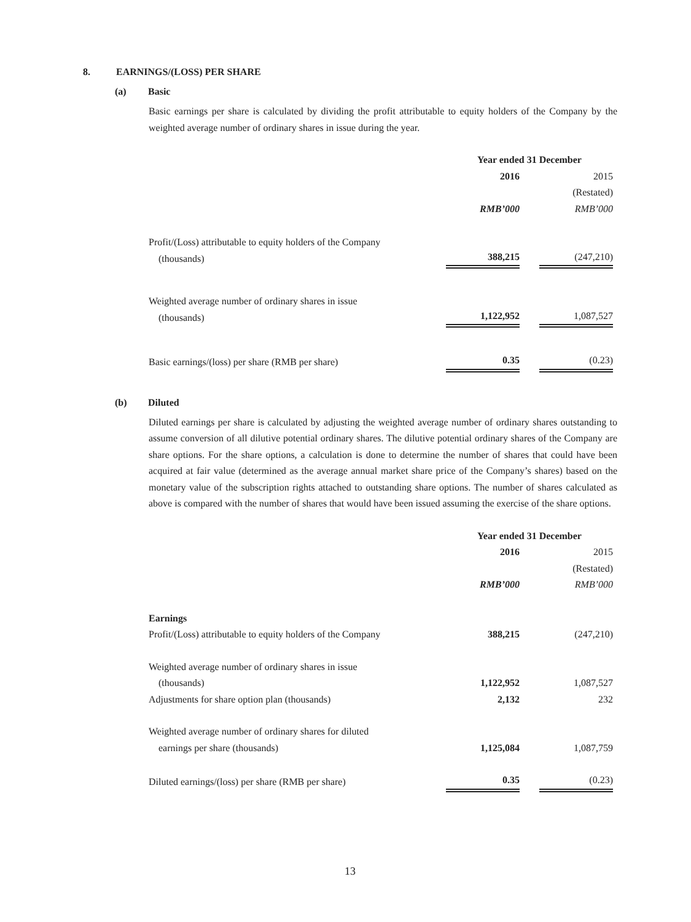8. EARNINGS/(LOSS) PER SHARE
(a) Basic
Basic earnings per share is calculated by dividing the profit attributable to equity holders of the Company by the weighted average number of ordinary shares in issue during the year.
| | Year ended 31 December | | |
| | 2016 | | 2015 |
| | | | (Restated) |
| | RMB’000 | | RMB’000 |
| Profit/(Loss) attributable to equity holders of the Company (thousands) | 388,215 | | (247,210) |
| Weighted average number of ordinary shares in issue (thousands) | 1,122,952 | | 1,087,527 |
| Basic earnings/(loss) per share (RMB per share) | 0.35 | | (0.23) |
(b) Diluted
Diluted earnings per share is calculated by adjusting the weighted average number of ordinary shares outstanding to assume conversion of all dilutive potential ordinary shares. The dilutive potential ordinary shares of the Company are share options. For the share options, a calculation is done to determine the number of shares that could have been acquired at fair value (determined as the average annual market share price of the Company’s shares) based on the monetary value of the subscription rights attached to outstanding share options. The number of shares calculated as above is compared with the number of shares that would have been issued assuming the exercise of the share options.
| | Year ended 31 December | | |
| | 2016 | | 2015 |
| | | | (Restated) |
| | RMB’000 | | RMB’000 |
| Earnings | | | |
| Profit/(Loss) attributable to equity holders of the Company | 388,215 | | (247,210) |
| Weighted average number of ordinary shares in issue (thousands) | 1,122,952 | | 1,087,527 |
| Adjustments for share option plan (thousands) | 2,132 | | 232 |
| Weighted average number of ordinary shares for diluted earnings per share (thousands) | 1,125,084 | | 1,087,759 |
| Diluted earnings/(loss) per share (RMB per share) | 0.35 | | (0.23) |
13